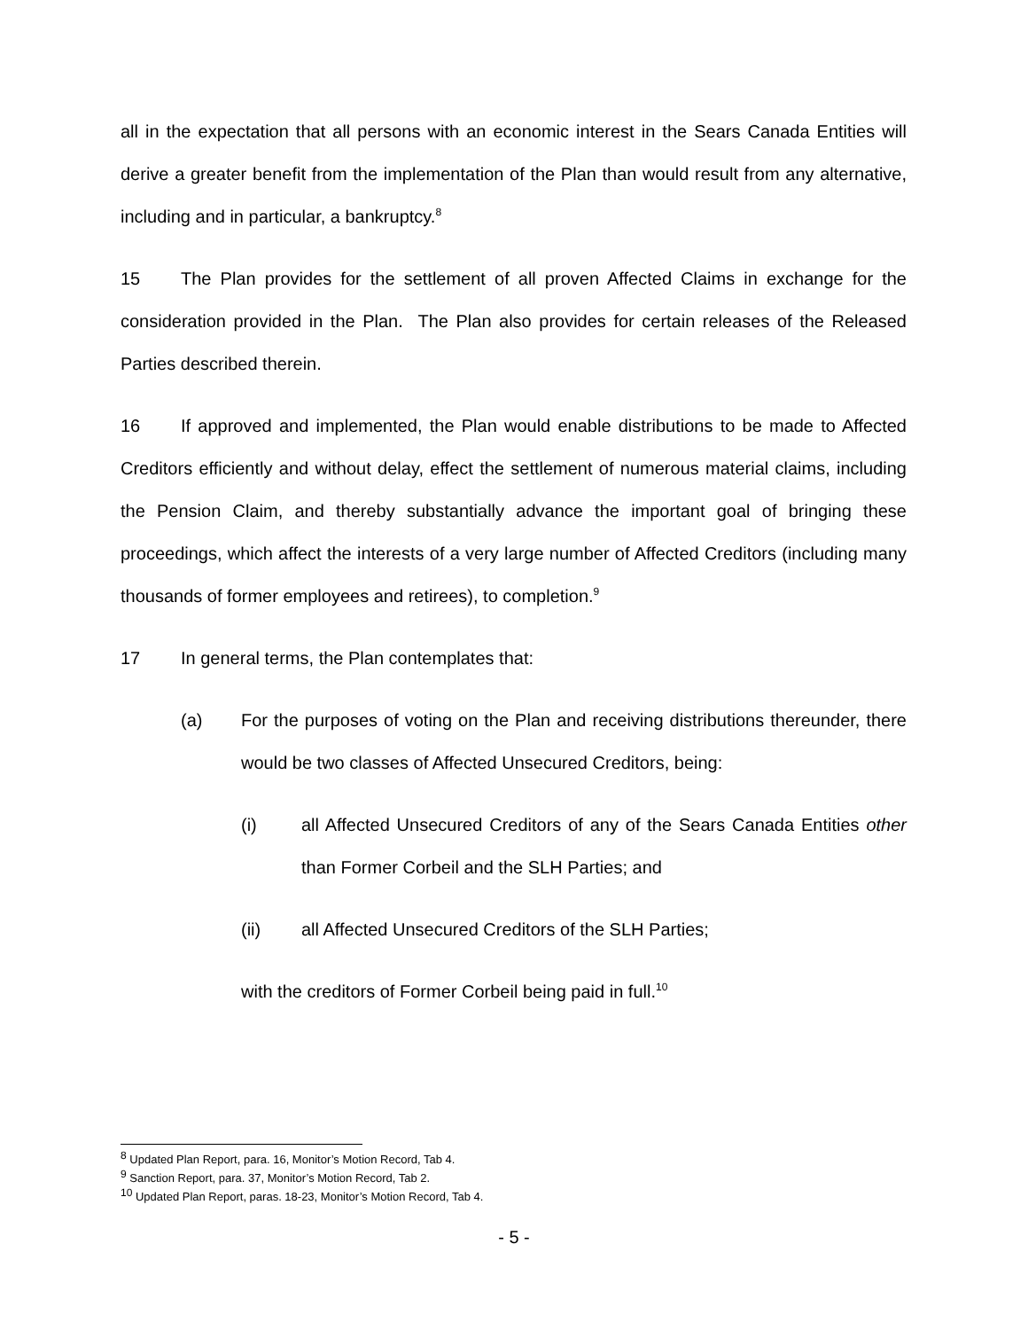all in the expectation that all persons with an economic interest in the Sears Canada Entities will derive a greater benefit from the implementation of the Plan than would result from any alternative, including and in particular, a bankruptcy.<sup>8</sup>
15 The Plan provides for the settlement of all proven Affected Claims in exchange for the consideration provided in the Plan. The Plan also provides for certain releases of the Released Parties described therein.
16 If approved and implemented, the Plan would enable distributions to be made to Affected Creditors efficiently and without delay, effect the settlement of numerous material claims, including the Pension Claim, and thereby substantially advance the important goal of bringing these proceedings, which affect the interests of a very large number of Affected Creditors (including many thousands of former employees and retirees), to completion.<sup>9</sup>
17 In general terms, the Plan contemplates that:
(a) For the purposes of voting on the Plan and receiving distributions thereunder, there would be two classes of Affected Unsecured Creditors, being:
(i) all Affected Unsecured Creditors of any of the Sears Canada Entities other than Former Corbeil and the SLH Parties; and
(ii) all Affected Unsecured Creditors of the SLH Parties;
with the creditors of Former Corbeil being paid in full.<sup>10</sup>
<sup>8</sup> Updated Plan Report, para. 16, Monitor’s Motion Record, Tab 4.
<sup>9</sup> Sanction Report, para. 37, Monitor’s Motion Record, Tab 2.
<sup>10</sup> Updated Plan Report, paras. 18-23, Monitor’s Motion Record, Tab 4.
- 5 -